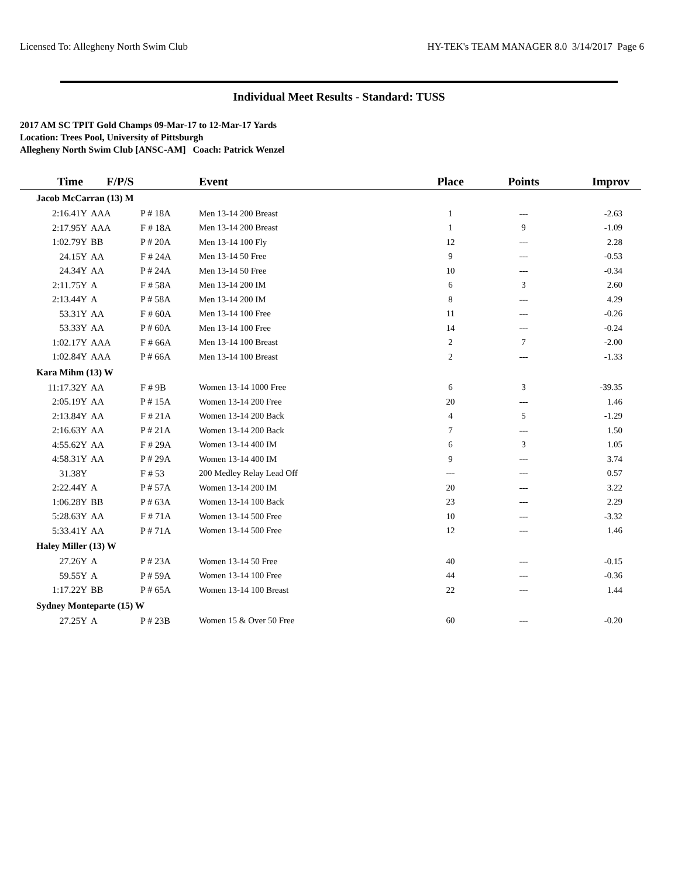Licensed To: Allegheny North Swim Club HY-TEK's TEAM MANAGER 8.0 3/14/2017 Page 6
Individual Meet Results - Standard: TUSS
2017 AM SC TPIT Gold Champs 09-Mar-17 to 12-Mar-17 Yards
Location: Trees Pool, University of Pittsburgh
Allegheny North Swim Club [ANSC-AM] Coach: Patrick Wenzel
| Time F/P/S | | | Event | Place | Points | Improv |
| --- | --- | --- | --- | --- | --- | --- |
| Jacob McCarran (13) M | | | | | | |
| 2:16.41Y | AAA | P # 18A | Men 13-14 200 Breast | 1 | --- | -2.63 |
| 2:17.95Y | AAA | F # 18A | Men 13-14 200 Breast | 1 | 9 | -1.09 |
| 1:02.79Y | BB | P # 20A | Men 13-14 100 Fly | 12 | --- | 2.28 |
| 24.15Y | AA | F # 24A | Men 13-14 50 Free | 9 | --- | -0.53 |
| 24.34Y | AA | P # 24A | Men 13-14 50 Free | 10 | --- | -0.34 |
| 2:11.75Y | A | F # 58A | Men 13-14 200 IM | 6 | 3 | 2.60 |
| 2:13.44Y | A | P # 58A | Men 13-14 200 IM | 8 | --- | 4.29 |
| 53.31Y | AA | F # 60A | Men 13-14 100 Free | 11 | --- | -0.26 |
| 53.33Y | AA | P # 60A | Men 13-14 100 Free | 14 | --- | -0.24 |
| 1:02.17Y | AAA | F # 66A | Men 13-14 100 Breast | 2 | 7 | -2.00 |
| 1:02.84Y | AAA | P # 66A | Men 13-14 100 Breast | 2 | --- | -1.33 |
| Kara Mihm (13) W | | | | | | |
| 11:17.32Y | AA | F # 9B | Women 13-14 1000 Free | 6 | 3 | -39.35 |
| 2:05.19Y | AA | P # 15A | Women 13-14 200 Free | 20 | --- | 1.46 |
| 2:13.84Y | AA | F # 21A | Women 13-14 200 Back | 4 | 5 | -1.29 |
| 2:16.63Y | AA | P # 21A | Women 13-14 200 Back | 7 | --- | 1.50 |
| 4:55.62Y | AA | F # 29A | Women 13-14 400 IM | 6 | 3 | 1.05 |
| 4:58.31Y | AA | P # 29A | Women 13-14 400 IM | 9 | --- | 3.74 |
| 31.38Y | | F # 53 | 200 Medley Relay Lead Off | --- | --- | 0.57 |
| 2:22.44Y | A | P # 57A | Women 13-14 200 IM | 20 | --- | 3.22 |
| 1:06.28Y | BB | P # 63A | Women 13-14 100 Back | 23 | --- | 2.29 |
| 5:28.63Y | AA | F # 71A | Women 13-14 500 Free | 10 | --- | -3.32 |
| 5:33.41Y | AA | P # 71A | Women 13-14 500 Free | 12 | --- | 1.46 |
| Haley Miller (13) W | | | | | | |
| 27.26Y | A | P # 23A | Women 13-14 50 Free | 40 | --- | -0.15 |
| 59.55Y | A | P # 59A | Women 13-14 100 Free | 44 | --- | -0.36 |
| 1:17.22Y | BB | P # 65A | Women 13-14 100 Breast | 22 | --- | 1.44 |
| Sydney Monteparte (15) W | | | | | | |
| 27.25Y | A | P # 23B | Women 15 & Over 50 Free | 60 | --- | -0.20 |